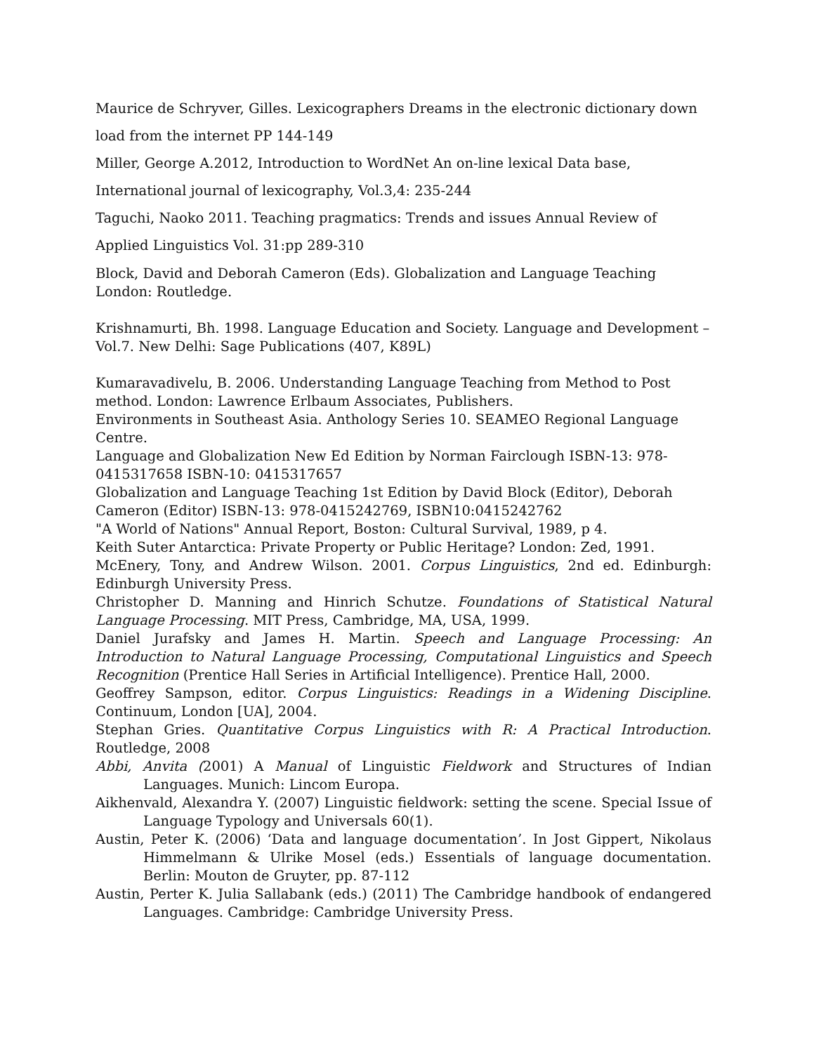Maurice de Schryver, Gilles. Lexicographers Dreams in the electronic dictionary down load from the internet PP 144-149
Miller, George A.2012, Introduction to WordNet An on-line lexical Data base,
International journal of lexicography, Vol.3,4: 235-244
Taguchi, Naoko 2011. Teaching pragmatics: Trends and issues Annual Review of
Applied Linguistics Vol. 31:pp 289-310
Block, David and Deborah Cameron (Eds). Globalization and Language Teaching London: Routledge.
Krishnamurti, Bh. 1998. Language Education and Society. Language and Development – Vol.7. New Delhi: Sage Publications (407, K89L)
Kumaravadivelu, B. 2006. Understanding Language Teaching from Method to Post method. London: Lawrence Erlbaum Associates, Publishers.
Environments in Southeast Asia. Anthology Series 10. SEAMEO Regional Language Centre.
Language and Globalization New Ed Edition by Norman Fairclough ISBN-13: 978-0415317658 ISBN-10: 0415317657
Globalization and Language Teaching 1st Edition by David Block (Editor), Deborah Cameron (Editor) ISBN-13: 978-0415242769, ISBN10:0415242762
"A World of Nations" Annual Report, Boston: Cultural Survival, 1989, p 4.
Keith Suter Antarctica: Private Property or Public Heritage? London: Zed, 1991.
McEnery, Tony, and Andrew Wilson. 2001. Corpus Linguistics, 2nd ed. Edinburgh: Edinburgh University Press.
Christopher D. Manning and Hinrich Schutze. Foundations of Statistical Natural Language Processing. MIT Press, Cambridge, MA, USA, 1999.
Daniel Jurafsky and James H. Martin. Speech and Language Processing: An Introduction to Natural Language Processing, Computational Linguistics and Speech Recognition (Prentice Hall Series in Artificial Intelligence). Prentice Hall, 2000.
Geoffrey Sampson, editor. Corpus Linguistics: Readings in a Widening Discipline. Continuum, London [UA], 2004.
Stephan Gries. Quantitative Corpus Linguistics with R: A Practical Introduction. Routledge, 2008
Abbi, Anvita (2001) A Manual of Linguistic Fieldwork and Structures of Indian Languages. Munich: Lincom Europa.
Aikhenvald, Alexandra Y. (2007) Linguistic fieldwork: setting the scene. Special Issue of Language Typology and Universals 60(1).
Austin, Peter K. (2006) ‘Data and language documentation’. In Jost Gippert, Nikolaus Himmelmann & Ulrike Mosel (eds.) Essentials of language documentation. Berlin: Mouton de Gruyter, pp. 87-112
Austin, Perter K. Julia Sallabank (eds.) (2011) The Cambridge handbook of endangered Languages. Cambridge: Cambridge University Press.